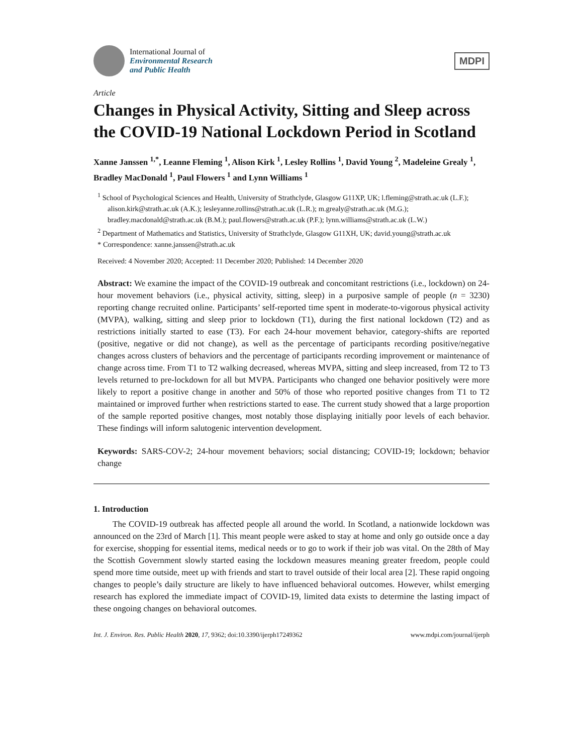International Journal of
Environmental Research
and Public Health
MDPI
Article
Changes in Physical Activity, Sitting and Sleep across the COVID-19 National Lockdown Period in Scotland
Xanne Janssen <sup>1,*</sup>, Leanne Fleming <sup>1</sup>, Alison Kirk <sup>1</sup>, Lesley Rollins <sup>1</sup>, David Young <sup>2</sup>, Madeleine Grealy <sup>1</sup>, Bradley MacDonald <sup>1</sup>, Paul Flowers <sup>1</sup> and Lynn Williams <sup>1</sup>
<sup>1</sup> School of Psychological Sciences and Health, University of Strathclyde, Glasgow G11XP, UK; l.fleming@strath.ac.uk (L.F.); alison.kirk@strath.ac.uk (A.K.); lesleyanne.rollins@strath.ac.uk (L.R.); m.grealy@strath.ac.uk (M.G.); bradley.macdonald@strath.ac.uk (B.M.); paul.flowers@strath.ac.uk (P.F.); lynn.williams@strath.ac.uk (L.W.)
<sup>2</sup> Department of Mathematics and Statistics, University of Strathclyde, Glasgow G11XH, UK; david.young@strath.ac.uk
* Correspondence: xanne.janssen@strath.ac.uk
Received: 4 November 2020; Accepted: 11 December 2020; Published: 14 December 2020
Abstract: We examine the impact of the COVID-19 outbreak and concomitant restrictions (i.e., lockdown) on 24-hour movement behaviors (i.e., physical activity, sitting, sleep) in a purposive sample of people (n = 3230) reporting change recruited online. Participants’ self-reported time spent in moderate-to-vigorous physical activity (MVPA), walking, sitting and sleep prior to lockdown (T1), during the first national lockdown (T2) and as restrictions initially started to ease (T3). For each 24-hour movement behavior, category-shifts are reported (positive, negative or did not change), as well as the percentage of participants recording positive/negative changes across clusters of behaviors and the percentage of participants recording improvement or maintenance of change across time. From T1 to T2 walking decreased, whereas MVPA, sitting and sleep increased, from T2 to T3 levels returned to pre-lockdown for all but MVPA. Participants who changed one behavior positively were more likely to report a positive change in another and 50% of those who reported positive changes from T1 to T2 maintained or improved further when restrictions started to ease. The current study showed that a large proportion of the sample reported positive changes, most notably those displaying initially poor levels of each behavior. These findings will inform salutogenic intervention development.
Keywords: SARS-COV-2; 24-hour movement behaviors; social distancing; COVID-19; lockdown; behavior change
1. Introduction
The COVID-19 outbreak has affected people all around the world. In Scotland, a nationwide lockdown was announced on the 23rd of March [1]. This meant people were asked to stay at home and only go outside once a day for exercise, shopping for essential items, medical needs or to go to work if their job was vital. On the 28th of May the Scottish Government slowly started easing the lockdown measures meaning greater freedom, people could spend more time outside, meet up with friends and start to travel outside of their local area [2]. These rapid ongoing changes to people’s daily structure are likely to have influenced behavioral outcomes. However, whilst emerging research has explored the immediate impact of COVID-19, limited data exists to determine the lasting impact of these ongoing changes on behavioral outcomes.
Int. J. Environ. Res. Public Health 2020, 17, 9362; doi:10.3390/ijerph17249362 www.mdpi.com/journal/ijerph